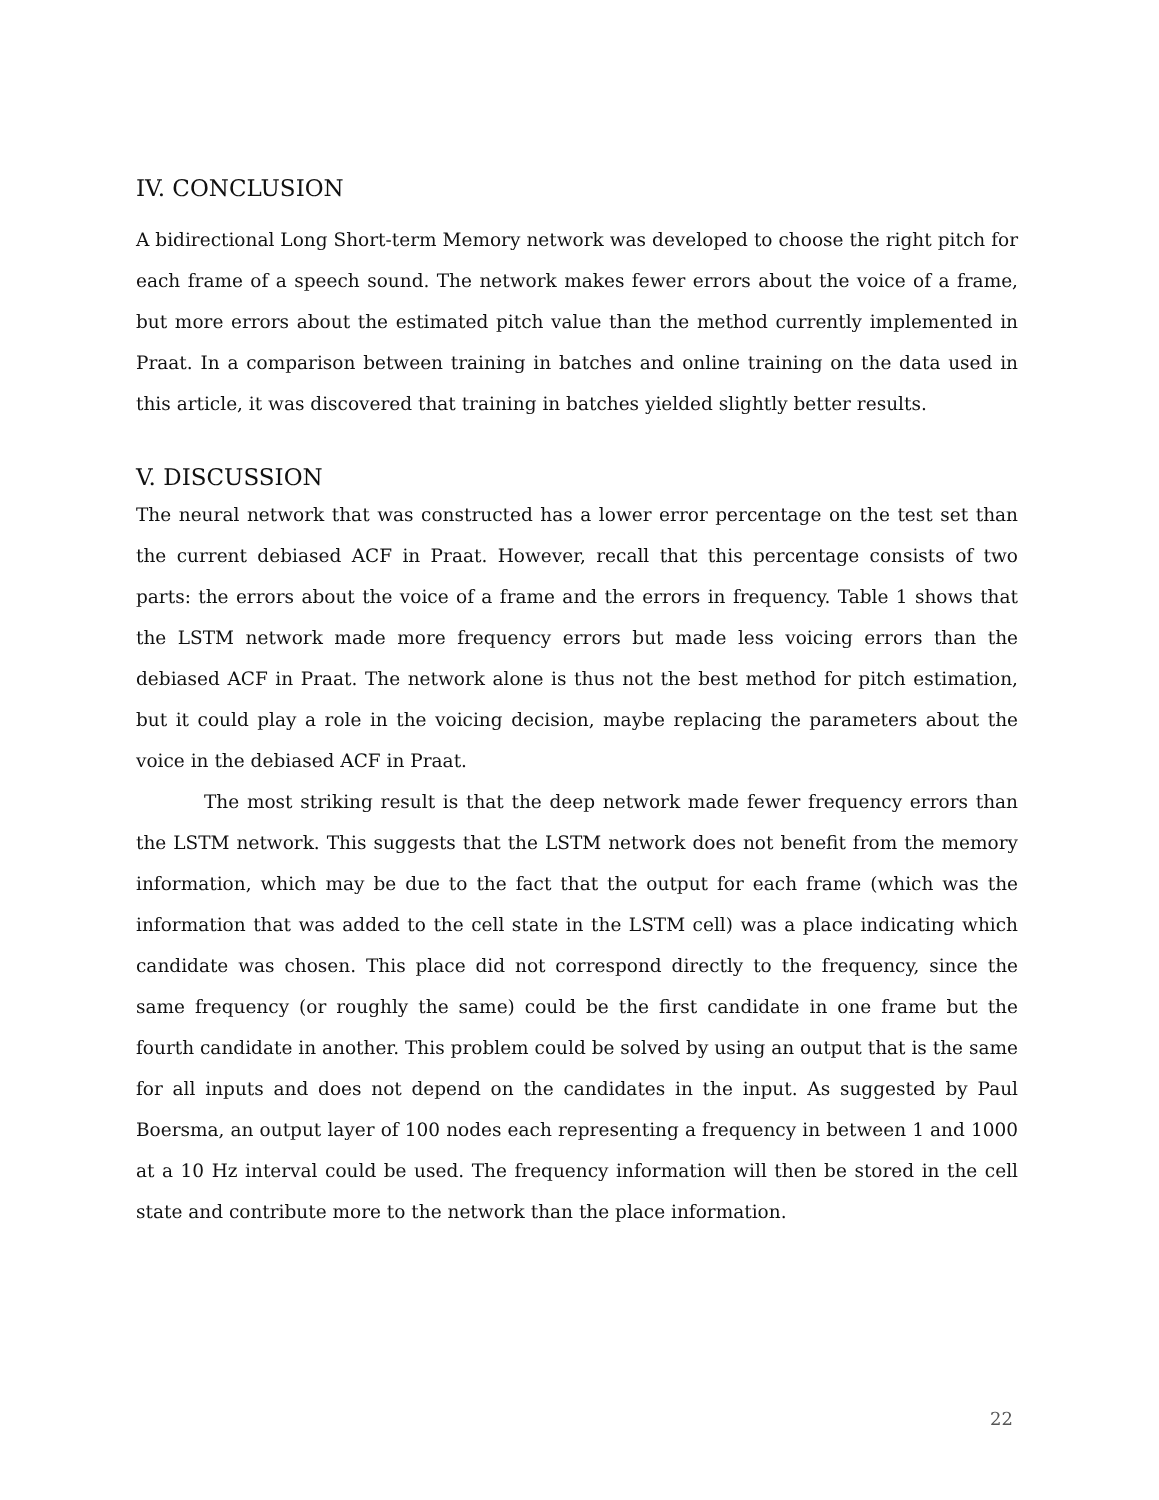IV. CONCLUSION
A bidirectional Long Short-term Memory network was developed to choose the right pitch for each frame of a speech sound. The network makes fewer errors about the voice of a frame, but more errors about the estimated pitch value than the method currently implemented in Praat. In a comparison between training in batches and online training on the data used in this article, it was discovered that training in batches yielded slightly better results.
V. DISCUSSION
The neural network that was constructed has a lower error percentage on the test set than the current debiased ACF in Praat. However, recall that this percentage consists of two parts: the errors about the voice of a frame and the errors in frequency. Table 1 shows that the LSTM network made more frequency errors but made less voicing errors than the debiased ACF in Praat. The network alone is thus not the best method for pitch estimation, but it could play a role in the voicing decision, maybe replacing the parameters about the voice in the debiased ACF in Praat.
The most striking result is that the deep network made fewer frequency errors than the LSTM network. This suggests that the LSTM network does not benefit from the memory information, which may be due to the fact that the output for each frame (which was the information that was added to the cell state in the LSTM cell) was a place indicating which candidate was chosen. This place did not correspond directly to the frequency, since the same frequency (or roughly the same) could be the first candidate in one frame but the fourth candidate in another. This problem could be solved by using an output that is the same for all inputs and does not depend on the candidates in the input. As suggested by Paul Boersma, an output layer of 100 nodes each representing a frequency in between 1 and 1000 at a 10 Hz interval could be used. The frequency information will then be stored in the cell state and contribute more to the network than the place information.
22